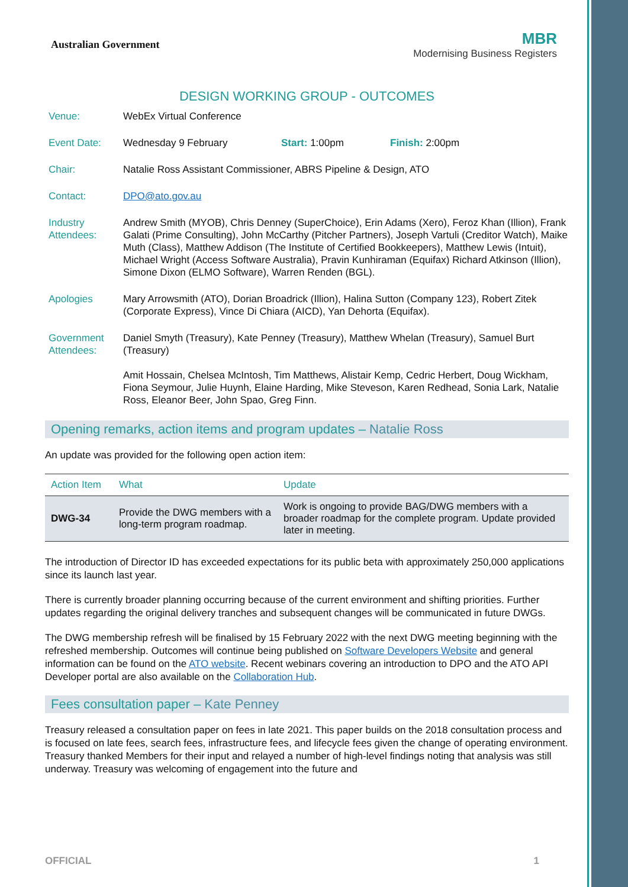Australian Government
MBR
Modernising Business Registers
DESIGN WORKING GROUP - OUTCOMES
Venue: WebEx Virtual Conference
Event Date: Wednesday 9 February Start: 1:00pm Finish: 2:00pm
Chair: Natalie Ross Assistant Commissioner, ABRS Pipeline & Design, ATO
Contact: DPO@ato.gov.au
Industry Attendees:
Andrew Smith (MYOB), Chris Denney (SuperChoice), Erin Adams (Xero), Feroz Khan (Illion), Frank Galati (Prime Consulting), John McCarthy (Pitcher Partners), Joseph Vartuli (Creditor Watch), Maike Muth (Class), Matthew Addison (The Institute of Certified Bookkeepers), Matthew Lewis (Intuit), Michael Wright (Access Software Australia), Pravin Kunhiraman (Equifax) Richard Atkinson (Illion), Simone Dixon (ELMO Software), Warren Renden (BGL).
Apologies Mary Arrowsmith (ATO), Dorian Broadrick (Illion), Halina Sutton (Company 123), Robert Zitek (Corporate Express), Vince Di Chiara (AICD), Yan Dehorta (Equifax).
Government Attendees:
Daniel Smyth (Treasury), Kate Penney (Treasury), Matthew Whelan (Treasury), Samuel Burt (Treasury)
Amit Hossain, Chelsea McIntosh, Tim Matthews, Alistair Kemp, Cedric Herbert, Doug Wickham, Fiona Seymour, Julie Huynh, Elaine Harding, Mike Steveson, Karen Redhead, Sonia Lark, Natalie Ross, Eleanor Beer, John Spao, Greg Finn.
Opening remarks, action items and program updates – Natalie Ross
An update was provided for the following open action item:
| Action Item | What | Update |
| --- | --- | --- |
| DWG-34 | Provide the DWG members with a long-term program roadmap. | Work is ongoing to provide BAG/DWG members with a broader roadmap for the complete program. Update provided later in meeting. |
The introduction of Director ID has exceeded expectations for its public beta with approximately 250,000 applications since its launch last year.
There is currently broader planning occurring because of the current environment and shifting priorities. Further updates regarding the original delivery tranches and subsequent changes will be communicated in future DWGs.
The DWG membership refresh will be finalised by 15 February 2022 with the next DWG meeting beginning with the refreshed membership. Outcomes will continue being published on Software Developers Website and general information can be found on the ATO website. Recent webinars covering an introduction to DPO and the ATO API Developer portal are also available on the Collaboration Hub.
Fees consultation paper – Kate Penney
Treasury released a consultation paper on fees in late 2021. This paper builds on the 2018 consultation process and is focused on late fees, search fees, infrastructure fees, and lifecycle fees given the change of operating environment. Treasury thanked Members for their input and relayed a number of high-level findings noting that analysis was still underway. Treasury was welcoming of engagement into the future and
OFFICIAL 1